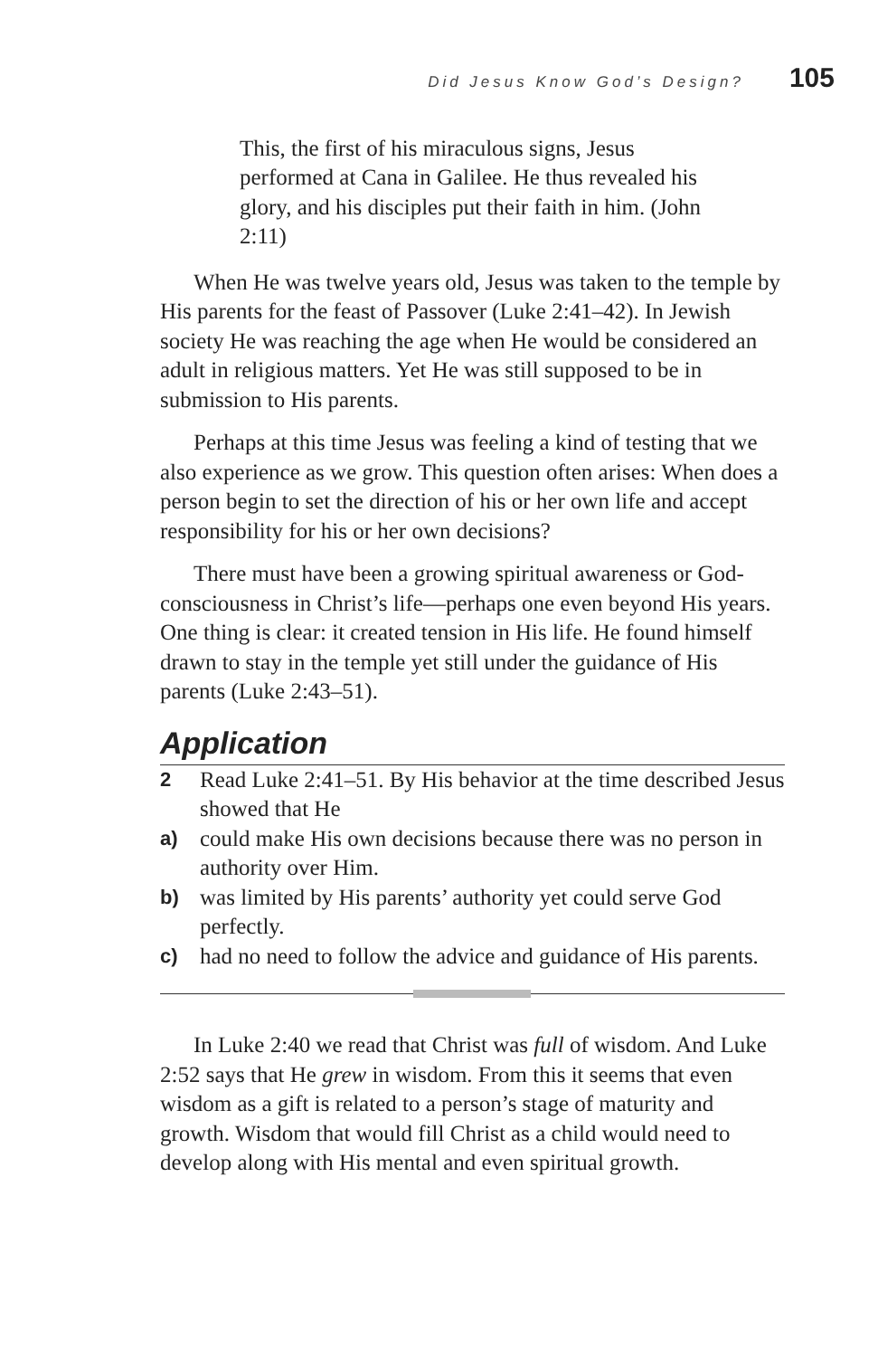Did Jesus Know God’s Design? 105
This, the first of his miraculous signs, Jesus performed at Cana in Galilee. He thus revealed his glory, and his disciples put their faith in him. (John 2:11)
When He was twelve years old, Jesus was taken to the temple by His parents for the feast of Passover (Luke 2:41–42). In Jewish society He was reaching the age when He would be considered an adult in religious matters. Yet He was still supposed to be in submission to His parents.
Perhaps at this time Jesus was feeling a kind of testing that we also experience as we grow. This question often arises: When does a person begin to set the direction of his or her own life and accept responsibility for his or her own decisions?
There must have been a growing spiritual awareness or God-consciousness in Christ’s life—perhaps one even beyond His years. One thing is clear: it created tension in His life. He found himself drawn to stay in the temple yet still under the guidance of His parents (Luke 2:43–51).
Application
2 Read Luke 2:41–51. By His behavior at the time described Jesus showed that He
a) could make His own decisions because there was no person in authority over Him.
b) was limited by His parents’ authority yet could serve God perfectly.
c) had no need to follow the advice and guidance of His parents.
In Luke 2:40 we read that Christ was full of wisdom. And Luke 2:52 says that He grew in wisdom. From this it seems that even wisdom as a gift is related to a person’s stage of maturity and growth. Wisdom that would fill Christ as a child would need to develop along with His mental and even spiritual growth.